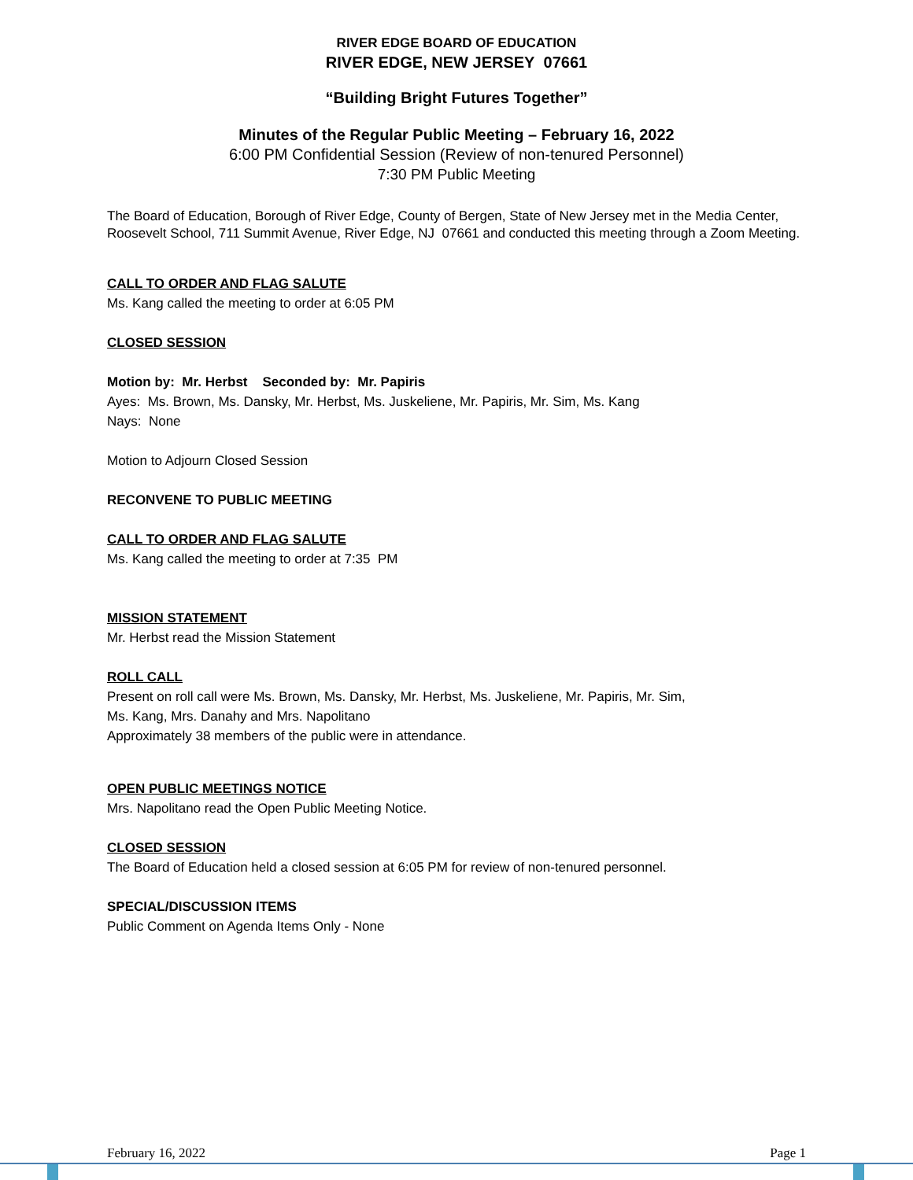RIVER EDGE BOARD OF EDUCATION
RIVER EDGE, NEW JERSEY 07661
“Building Bright Futures Together”
Minutes of the Regular Public Meeting – February 16, 2022
6:00 PM Confidential Session (Review of non-tenured Personnel)
7:30 PM Public Meeting
The Board of Education, Borough of River Edge, County of Bergen, State of New Jersey met in the Media Center, Roosevelt School, 711 Summit Avenue, River Edge, NJ 07661 and conducted this meeting through a Zoom Meeting.
CALL TO ORDER AND FLAG SALUTE
Ms. Kang called the meeting to order at 6:05 PM
CLOSED SESSION
Motion by: Mr. Herbst Seconded by: Mr. Papiris
Ayes: Ms. Brown, Ms. Dansky, Mr. Herbst, Ms. Juskeliene, Mr. Papiris, Mr. Sim, Ms. Kang
Nays: None
Motion to Adjourn Closed Session
RECONVENE TO PUBLIC MEETING
CALL TO ORDER AND FLAG SALUTE
Ms. Kang called the meeting to order at 7:35 PM
MISSION STATEMENT
Mr. Herbst read the Mission Statement
ROLL CALL
Present on roll call were Ms. Brown, Ms. Dansky, Mr. Herbst, Ms. Juskeliene, Mr. Papiris, Mr. Sim,
Ms. Kang, Mrs. Danahy and Mrs. Napolitano
Approximately 38 members of the public were in attendance.
OPEN PUBLIC MEETINGS NOTICE
Mrs. Napolitano read the Open Public Meeting Notice.
CLOSED SESSION
The Board of Education held a closed session at 6:05 PM for review of non-tenured personnel.
SPECIAL/DISCUSSION ITEMS
Public Comment on Agenda Items Only - None
February 16, 2022 Page 1